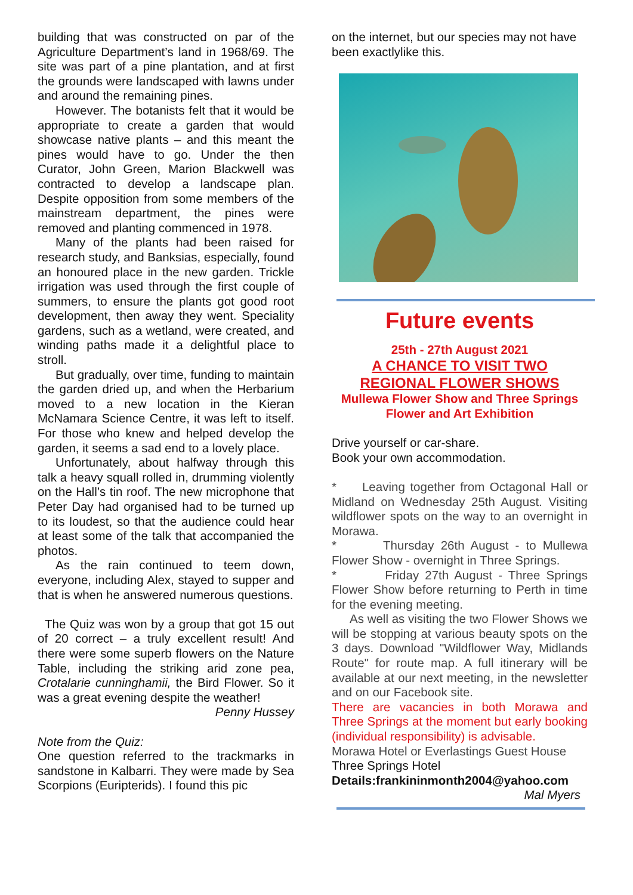building that was constructed on par of the Agriculture Department’s land in 1968/69. The site was part of a pine plantation, and at first the grounds were landscaped with lawns under and around the remaining pines.
However. The botanists felt that it would be appropriate to create a garden that would showcase native plants – and this meant the pines would have to go. Under the then Curator, John Green, Marion Blackwell was contracted to develop a landscape plan. Despite opposition from some members of the mainstream department, the pines were removed and planting commenced in 1978.
Many of the plants had been raised for research study, and Banksias, especially, found an honoured place in the new garden. Trickle irrigation was used through the first couple of summers, to ensure the plants got good root development, then away they went. Speciality gardens, such as a wetland, were created, and winding paths made it a delightful place to stroll.
But gradually, over time, funding to maintain the garden dried up, and when the Herbarium moved to a new location in the Kieran McNamara Science Centre, it was left to itself. For those who knew and helped develop the garden, it seems a sad end to a lovely place.
Unfortunately, about halfway through this talk a heavy squall rolled in, drumming violently on the Hall’s tin roof. The new microphone that Peter Day had organised had to be turned up to its loudest, so that the audience could hear at least some of the talk that accompanied the photos.
As the rain continued to teem down, everyone, including Alex, stayed to supper and that is when he answered numerous questions.
The Quiz was won by a group that got 15 out of 20 correct – a truly excellent result! And there were some superb flowers on the Nature Table, including the striking arid zone pea, Crotalarie cunninghamii, the Bird Flower. So it was a great evening despite the weather!
Penny Hussey
Note from the Quiz:
One question referred to the trackmarks in sandstone in Kalbarri. They were made by Sea Scorpions (Euripterids). I found this pic
on the internet, but our species may not have been exactlylike this.
Future events
25th - 27th August 2021
A CHANCE TO VISIT TWO
REGIONAL FLOWER SHOWS
Mullewa Flower Show and Three Springs
Flower and Art Exhibition
Drive yourself or car-share.
Book your own accommodation.
* Leaving together from Octagonal Hall or Midland on Wednesday 25th August. Visiting wildflower spots on the way to an overnight in Morawa.
* Thursday 26th August - to Mullewa Flower Show - overnight in Three Springs.
* Friday 27th August - Three Springs Flower Show before returning to Perth in time for the evening meeting.
As well as visiting the two Flower Shows we will be stopping at various beauty spots on the 3 days. Download "Wildflower Way, Midlands Route" for route map. A full itinerary will be available at our next meeting, in the newsletter and on our Facebook site.
There are vacancies in both Morawa and Three Springs at the moment but early booking (individual responsibility) is advisable.
Morawa Hotel or Everlastings Guest House
Three Springs Hotel
Details:frankininmonth2004@yahoo.com
Mal Myers